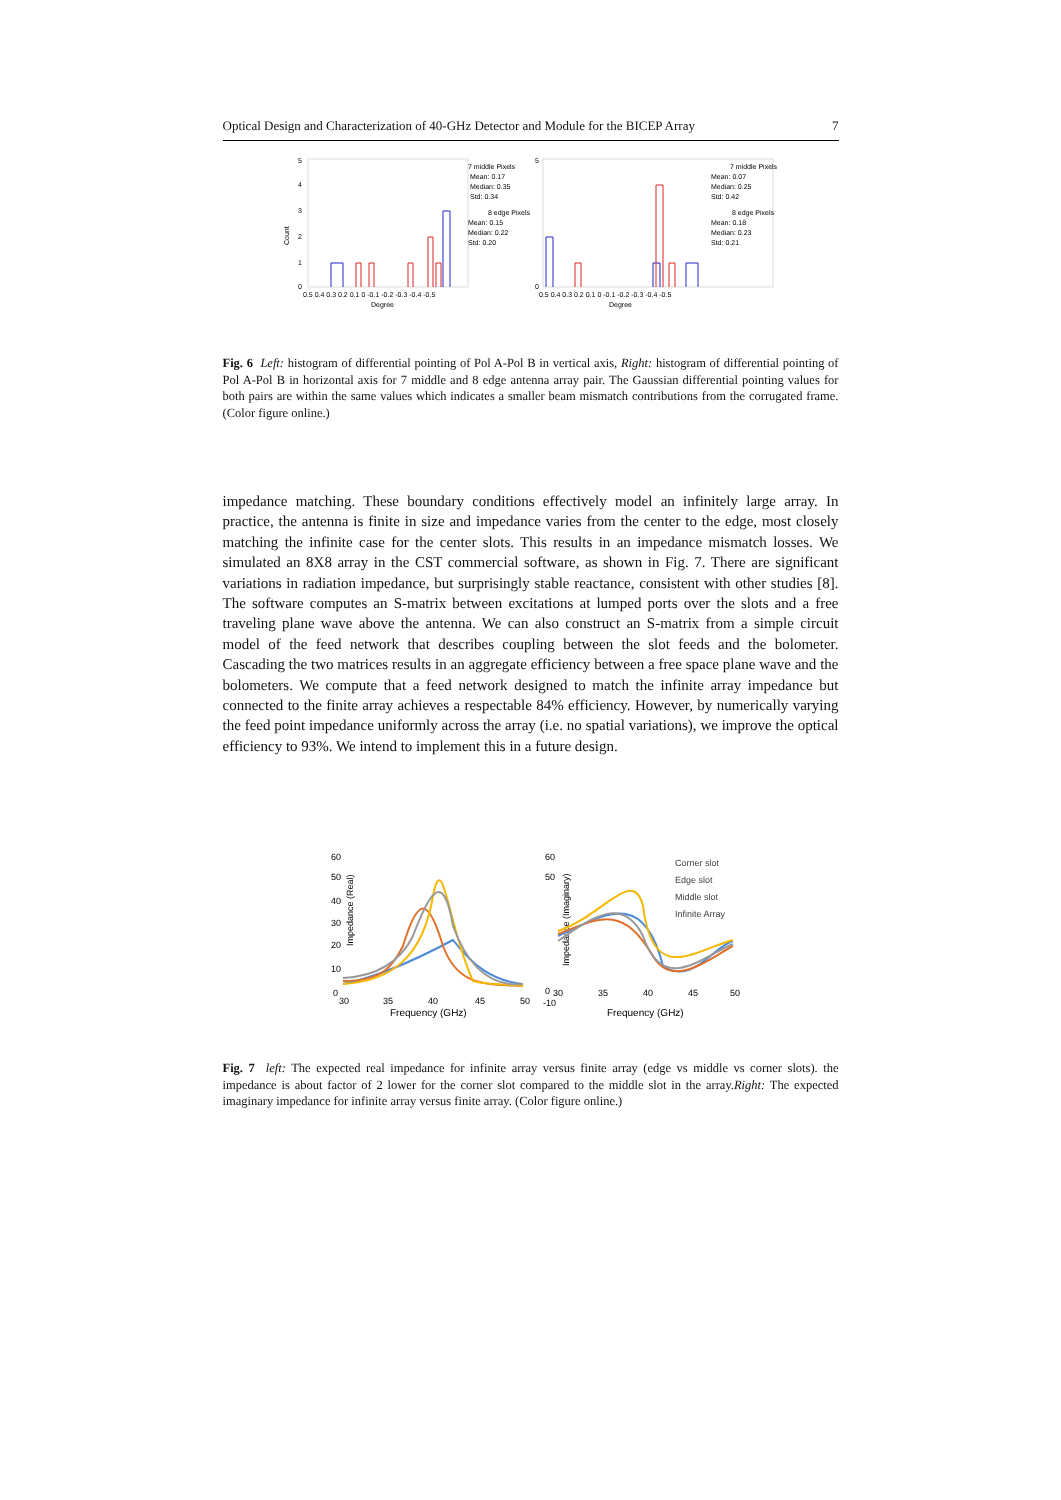Optical Design and Characterization of 40-GHz Detector and Module for the BICEP Array 7
5
4
3
2
1
0
Count
0.5 0.4 0.3 0.2 0.1 0 -0.1 -0.2 -0.3 -0.4 -0.5
Degree
7 middle Pixels
Mean: 0.17
Median: 0.35
Std: 0.34
8 edge Pixels
Mean: 0.15
Median: 0.22
Std: 0.20
5
0
0.5 0.4 0.3 0.2 0.1 0 -0.1 -0.2 -0.3 -0.4 -0.5
Degree
7 middle Pixels
Mean: 0.07
Median: 0.25
Std: 0.42
8 edge Pixels
Mean: 0.18
Median: 0.23
Std: 0.21
Fig. 6 Left: histogram of differential pointing of Pol A-Pol B in vertical axis, Right: histogram of differential pointing of Pol A-Pol B in horizontal axis for 7 middle and 8 edge antenna array pair. The Gaussian differential pointing values for both pairs are within the same values which indicates a smaller beam mismatch contributions from the corrugated frame. (Color figure online.)
impedance matching. These boundary conditions effectively model an infinitely large array. In practice, the antenna is finite in size and impedance varies from the center to the edge, most closely matching the infinite case for the center slots. This results in an impedance mismatch losses. We simulated an 8X8 array in the CST commercial software, as shown in Fig. 7. There are significant variations in radiation impedance, but surprisingly stable reactance, consistent with other studies [8]. The software computes an S-matrix between excitations at lumped ports over the slots and a free traveling plane wave above the antenna. We can also construct an S-matrix from a simple circuit model of the feed network that describes coupling between the slot feeds and the bolometer. Cascading the two matrices results in an aggregate efficiency between a free space plane wave and the bolometers. We compute that a feed network designed to match the infinite array impedance but connected to the finite array achieves a respectable 84% efficiency. However, by numerically varying the feed point impedance uniformly across the array (i.e. no spatial variations), we improve the optical efficiency to 93%. We intend to implement this in a future design.
60
50
40
30
20
10
0
Impedance (Real)
30
35
40
45
50
Frequency (GHz)
60
50
0
-10
Impedance (Imaginary)
30
35
40
45
50
Frequency (GHz)
Corner slot
Edge slot
Middle slot
Infinite Array
Fig. 7 left: The expected real impedance for infinite array versus finite array (edge vs middle vs corner slots). the impedance is about factor of 2 lower for the corner slot compared to the middle slot in the array.Right: The expected imaginary impedance for infinite array versus finite array. (Color figure online.)